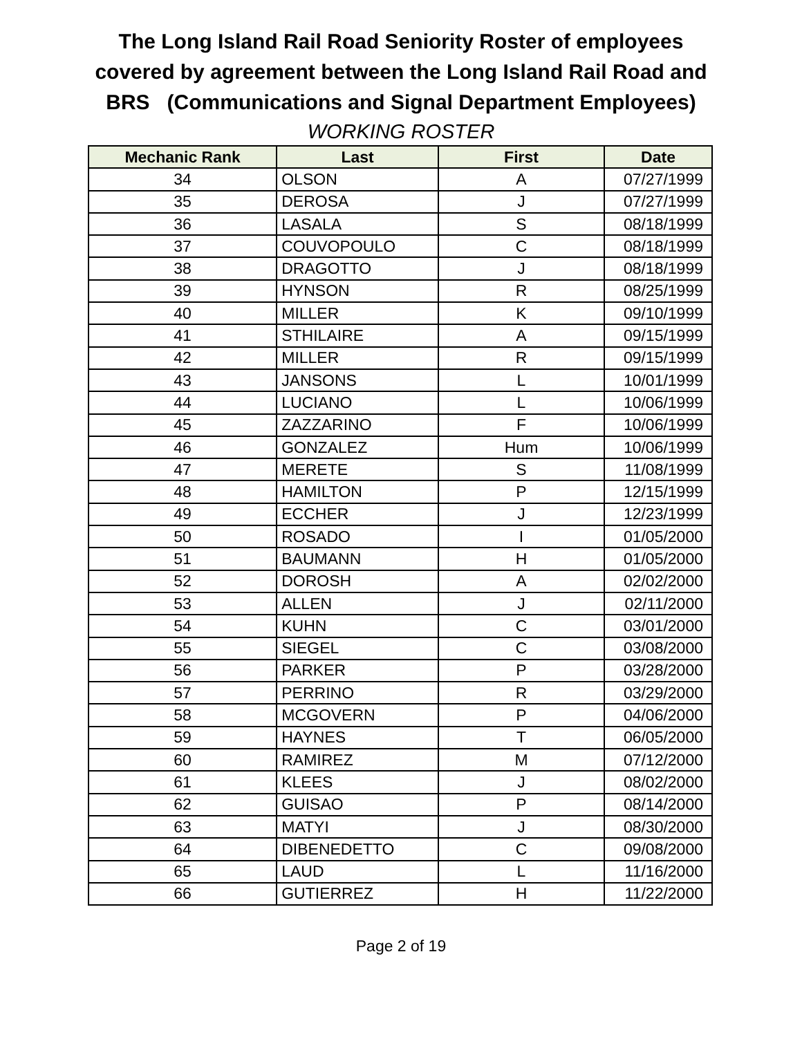The Long Island Rail Road Seniority Roster of employees
covered by agreement between the Long Island Rail Road and
BRS (Communications and Signal Department Employees)
WORKING ROSTER
| Mechanic Rank | Last | First | Date |
| --- | --- | --- | --- |
| 34 | OLSON | A | 07/27/1999 |
| 35 | DEROSA | J | 07/27/1999 |
| 36 | LASALA | S | 08/18/1999 |
| 37 | COUVOPOULO | C | 08/18/1999 |
| 38 | DRAGOTTO | J | 08/18/1999 |
| 39 | HYNSON | R | 08/25/1999 |
| 40 | MILLER | K | 09/10/1999 |
| 41 | STHILAIRE | A | 09/15/1999 |
| 42 | MILLER | R | 09/15/1999 |
| 43 | JANSONS | L | 10/01/1999 |
| 44 | LUCIANO | L | 10/06/1999 |
| 45 | ZAZZARINO | F | 10/06/1999 |
| 46 | GONZALEZ | Hum | 10/06/1999 |
| 47 | MERETE | S | 11/08/1999 |
| 48 | HAMILTON | P | 12/15/1999 |
| 49 | ECCHER | J | 12/23/1999 |
| 50 | ROSADO | I | 01/05/2000 |
| 51 | BAUMANN | H | 01/05/2000 |
| 52 | DOROSH | A | 02/02/2000 |
| 53 | ALLEN | J | 02/11/2000 |
| 54 | KUHN | C | 03/01/2000 |
| 55 | SIEGEL | C | 03/08/2000 |
| 56 | PARKER | P | 03/28/2000 |
| 57 | PERRINO | R | 03/29/2000 |
| 58 | MCGOVERN | P | 04/06/2000 |
| 59 | HAYNES | T | 06/05/2000 |
| 60 | RAMIREZ | M | 07/12/2000 |
| 61 | KLEES | J | 08/02/2000 |
| 62 | GUISAO | P | 08/14/2000 |
| 63 | MATYI | J | 08/30/2000 |
| 64 | DIBENEDETTO | C | 09/08/2000 |
| 65 | LAUD | L | 11/16/2000 |
| 66 | GUTIERREZ | H | 11/22/2000 |
Page 2 of 19